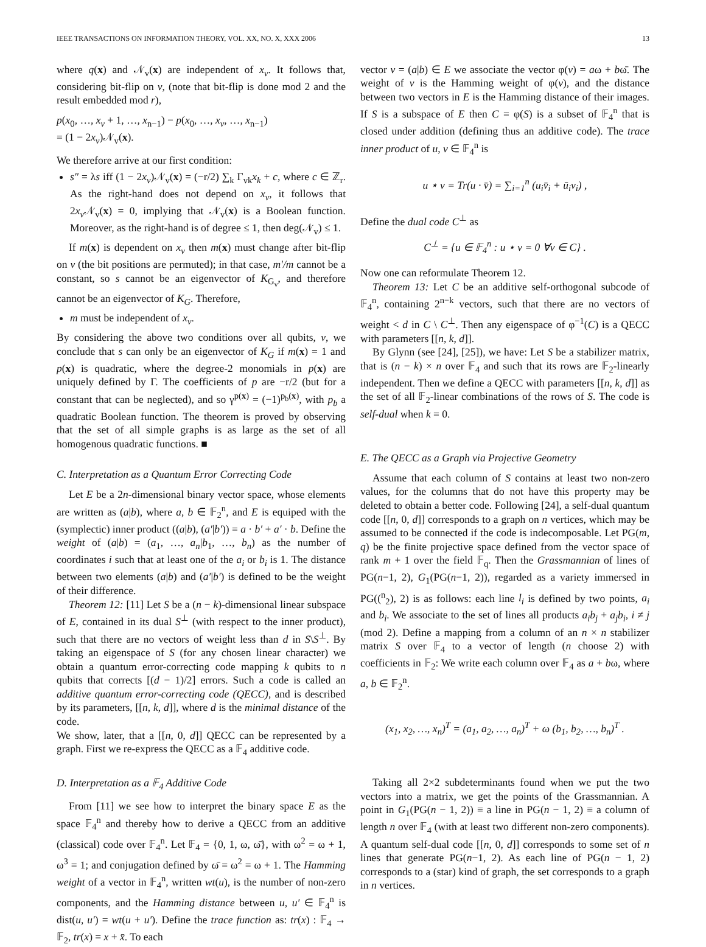IEEE TRANSACTIONS ON INFORMATION THEORY, VOL. XX, NO. X, XXX 2006 13
where q(x) and 𝒩<sub>v</sub>(x) are independent of x<sub>v</sub>. It follows that, considering bit-flip on v, (note that bit-flip is done mod 2 and the result embedded mod r),
p(x<sub>0</sub>, …, x<sub>v</sub> + 1, …, x<sub>n−1</sub>) − p(x<sub>0</sub>, …, x<sub>v</sub>, …, x<sub>n−1</sub>)
= (1 − 2x<sub>v</sub>)𝒩<sub>v</sub>(x).
We therefore arrive at our first condition:
s″ = λs iff (1 − 2x<sub>v</sub>)𝒩<sub>v</sub>(x) = (−r/2) ∑<sub>k</sub> Γ<sub>vk</sub>x<sub>k</sub> + c, where c ∈ ℤ<sub>r</sub>. As the right-hand does not depend on x<sub>v</sub>, it follows that 2x<sub>v</sub> 𝒩<sub>v</sub>(x) = 0, implying that 𝒩<sub>v</sub>(x) is a Boolean function. Moreover, as the right-hand is of degree ≤ 1, then deg(𝒩<sub>v</sub>) ≤ 1.
If m(x) is dependent on x<sub>v</sub> then m(x) must change after bit-flip on v (the bit positions are permuted); in that case, m′/m cannot be a constant, so s cannot be an eigenvector of K<sub>G<sub>v</sub></sub>, and therefore cannot be an eigenvector of K<sub>G</sub>. Therefore,
m must be independent of x<sub>v</sub>.
By considering the above two conditions over all qubits, v, we conclude that s can only be an eigenvector of K<sub>G</sub> if m(x) = 1 and p(x) is quadratic, where the degree-2 monomials in p(x) are uniquely defined by Γ. The coefficients of p are −r/2 (but for a constant that can be neglected), and so γ<sup>p(x)</sup> = (−1)<sup>p<sub>b</sub>(x)</sup>, with p<sub>b</sub> a quadratic Boolean function. The theorem is proved by observing that the set of all simple graphs is as large as the set of all homogenous quadratic functions. ■
C. Interpretation as a Quantum Error Correcting Code
Let E be a 2n-dimensional binary vector space, whose elements are written as (a|b), where a, b ∈ 𝔽<sub>2</sub><sup>n</sup>, and E is equiped with the (symplectic) inner product ((a|b), (a′|b′)) = a · b′ + a′ · b. Define the weight of (a|b) = (a<sub>1</sub>, …, a<sub>n</sub>|b<sub>1</sub>, …, b<sub>n</sub>) as the number of coordinates i such that at least one of the a<sub>i</sub> or b<sub>i</sub> is 1. The distance between two elements (a|b) and (a′|b′) is defined to be the weight of their difference.
Theorem 12: [11] Let S be a (n − k)-dimensional linear subspace of E, contained in its dual S<sup>⊥</sup> (with respect to the inner product), such that there are no vectors of weight less than d in S\S<sup>⊥</sup>. By taking an eigenspace of S (for any chosen linear character) we obtain a quantum error-correcting code mapping k qubits to n qubits that corrects [(d − 1)/2] errors. Such a code is called an additive quantum error-correcting code (QECC), and is described by its parameters, [[n, k, d]], where d is the minimal distance of the code.
We show, later, that a [[n, 0, d]] QECC can be represented by a graph. First we re-express the QECC as a 𝔽<sub>4</sub> additive code.
D. Interpretation as a 𝔽<sub>4</sub> Additive Code
From [11] we see how to interpret the binary space E as the space 𝔽<sub>4</sub><sup>n</sup> and thereby how to derive a QECC from an additive (classical) code over 𝔽<sub>4</sub><sup>n</sup>. Let 𝔽<sub>4</sub> = {0, 1, ω, ω̄}, with ω<sup>2</sup> = ω + 1, ω<sup>3</sup> = 1; and conjugation defined by ω̄ = ω<sup>2</sup> = ω + 1. The Hamming weight of a vector in 𝔽<sub>4</sub><sup>n</sup>, written wt(u), is the number of non-zero components, and the Hamming distance between u, u′ ∈ 𝔽<sub>4</sub><sup>n</sup> is dist(u, u′) = wt(u + u′). Define the trace function as: tr(x) : 𝔽<sub>4</sub> → 𝔽<sub>2</sub>, tr(x) = x + x̄. To each
vector v = (a|b) ∈ E we associate the vector φ(v) = aω + bω̄. The weight of v is the Hamming weight of φ(v), and the distance between two vectors in E is the Hamming distance of their images. If S is a subspace of E then C = φ(S) is a subset of 𝔽<sub>4</sub><sup>n</sup> that is closed under addition (defining thus an additive code). The trace inner product of u, v ∈ 𝔽<sub>4</sub><sup>n</sup> is
u ⋆ v = Tr(u · v̄) = ∑<sub>i=1</sub><sup>n</sup> (u<sub>i</sub>v̄<sub>i</sub> + ū<sub>i</sub>v<sub>i</sub>) ,
Define the dual code C<sup>⊥</sup> as
C<sup>⊥</sup> = {u ∈ 𝔽<sub>4</sub><sup>n</sup> : u ⋆ v = 0 ∀v ∈ C} .
Now one can reformulate Theorem 12.
Theorem 13: Let C be an additive self-orthogonal subcode of 𝔽<sub>4</sub><sup>n</sup>, containing 2<sup>n−k</sup> vectors, such that there are no vectors of weight < d in C \ C<sup>⊥</sup>. Then any eigenspace of φ<sup>−1</sup>(C) is a QECC with parameters [[n, k, d]].
By Glynn (see [24], [25]), we have: Let S be a stabilizer matrix, that is (n − k) × n over 𝔽<sub>4</sub> and such that its rows are 𝔽<sub>2</sub>-linearly independent. Then we define a QECC with parameters [[n, k, d]] as the set of all 𝔽<sub>2</sub>-linear combinations of the rows of S. The code is self-dual when k = 0.
E. The QECC as a Graph via Projective Geometry
Assume that each column of S contains at least two non-zero values, for the columns that do not have this property may be deleted to obtain a better code. Following [24], a self-dual quantum code [[n, 0, d]] corresponds to a graph on n vertices, which may be assumed to be connected if the code is indecomposable. Let PG(m, q) be the finite projective space defined from the vector space of rank m + 1 over the field 𝔽<sub>q</sub>. Then the Grassmannian of lines of PG(n−1, 2), G<sub>1</sub>(PG(n−1, 2)), regarded as a variety immersed in PG((<sup>n</sup><sub>2</sub>), 2) is as follows: each line l<sub>i</sub> is defined by two points, a<sub>i</sub> and b<sub>i</sub>. We associate to the set of lines all products a<sub>i</sub>b<sub>j</sub> + a<sub>j</sub>b<sub>i</sub>, i ≠ j (mod 2). Define a mapping from a column of an n × n stabilizer matrix S over 𝔽<sub>4</sub> to a vector of length (n choose 2) with coefficients in 𝔽<sub>2</sub>: We write each column over 𝔽<sub>4</sub> as a + bω, where a, b ∈ 𝔽<sub>2</sub><sup>n</sup>.
(x<sub>1</sub>, x<sub>2</sub>, …, x<sub>n</sub>)<sup>T</sup> = (a<sub>1</sub>, a<sub>2</sub>, …, a<sub>n</sub>)<sup>T</sup> + ω (b<sub>1</sub>, b<sub>2</sub>, …, b<sub>n</sub>)<sup>T</sup> .
Taking all 2×2 subdeterminants found when we put the two vectors into a matrix, we get the points of the Grassmannian. A point in G<sub>1</sub>(PG(n − 1, 2)) ≡ a line in PG(n − 1, 2) ≡ a column of length n over 𝔽<sub>4</sub> (with at least two different non-zero components). A quantum self-dual code [[n, 0, d]] corresponds to some set of n lines that generate PG(n−1, 2). As each line of PG(n − 1, 2) corresponds to a (star) kind of graph, the set corresponds to a graph in n vertices.